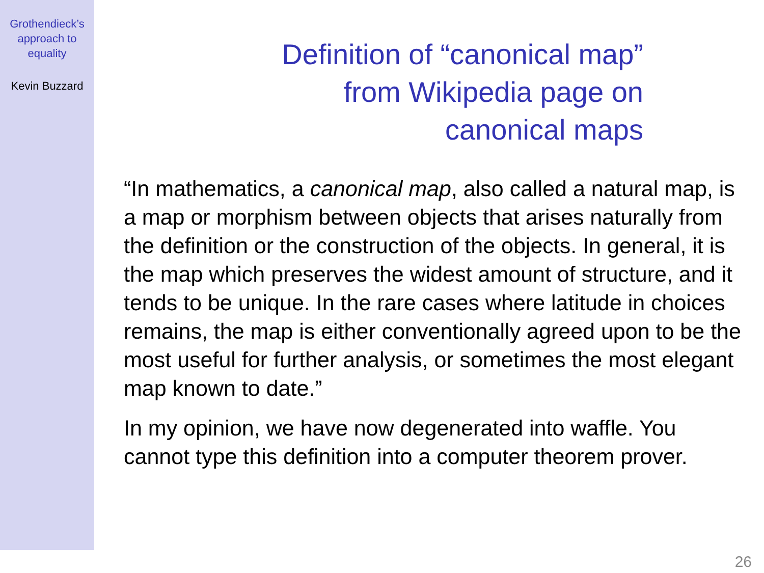Grothendieck’s
approach to
equality
Kevin Buzzard
Definition of “canonical map”
from Wikipedia page on
canonical maps
“In mathematics, a canonical map, also called a natural map, is a map or morphism between objects that arises naturally from the definition or the construction of the objects. In general, it is the map which preserves the widest amount of structure, and it tends to be unique. In the rare cases where latitude in choices remains, the map is either conventionally agreed upon to be the most useful for further analysis, or sometimes the most elegant map known to date.”
In my opinion, we have now degenerated into waffle. You cannot type this definition into a computer theorem prover.
26